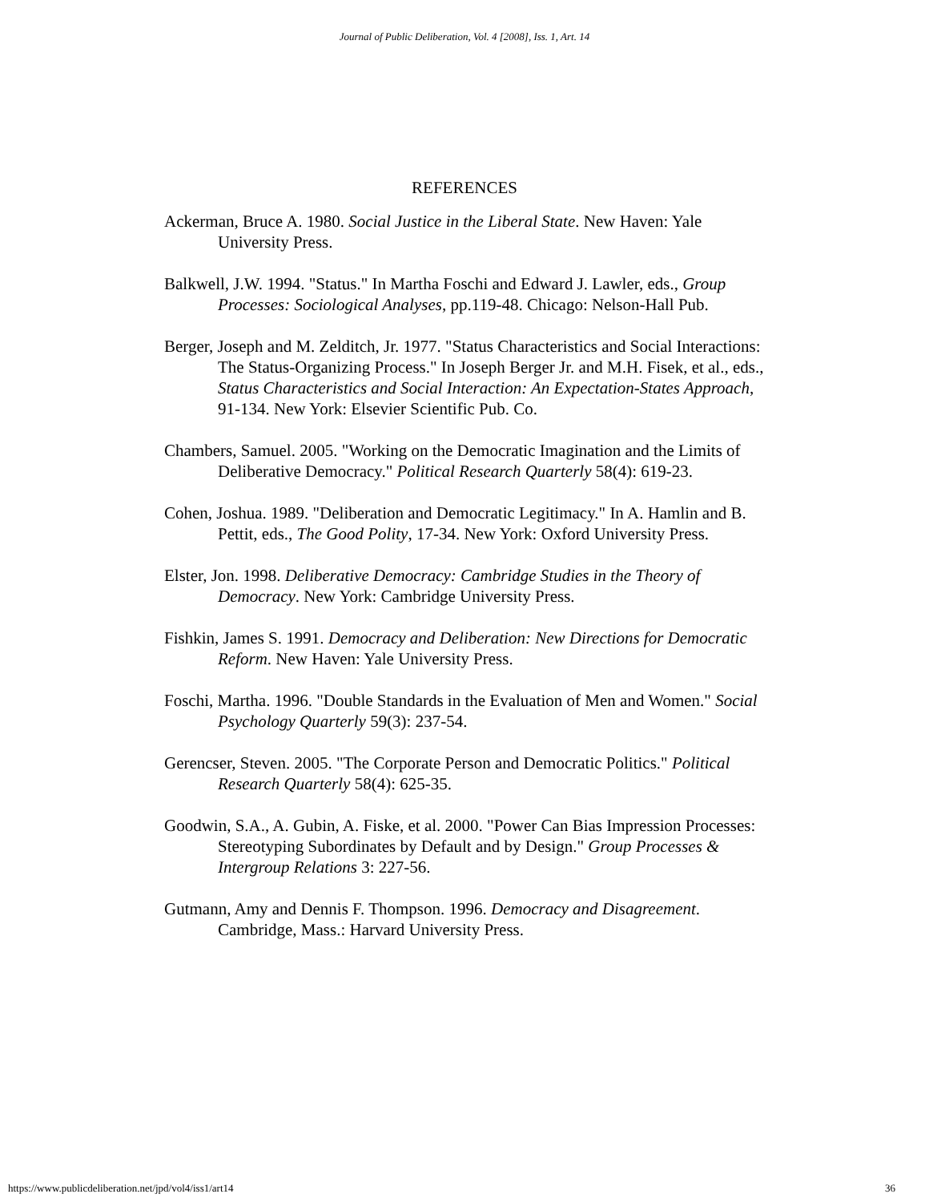Journal of Public Deliberation, Vol. 4 [2008], Iss. 1, Art. 14
REFERENCES
Ackerman, Bruce A. 1980. Social Justice in the Liberal State. New Haven: Yale University Press.
Balkwell, J.W. 1994. "Status." In Martha Foschi and Edward J. Lawler, eds., Group Processes: Sociological Analyses, pp.119-48. Chicago: Nelson-Hall Pub.
Berger, Joseph and M. Zelditch, Jr. 1977. "Status Characteristics and Social Interactions: The Status-Organizing Process." In Joseph Berger Jr. and M.H. Fisek, et al., eds., Status Characteristics and Social Interaction: An Expectation-States Approach, 91-134. New York: Elsevier Scientific Pub. Co.
Chambers, Samuel. 2005. "Working on the Democratic Imagination and the Limits of Deliberative Democracy." Political Research Quarterly 58(4): 619-23.
Cohen, Joshua. 1989. "Deliberation and Democratic Legitimacy." In A. Hamlin and B. Pettit, eds., The Good Polity, 17-34. New York: Oxford University Press.
Elster, Jon. 1998. Deliberative Democracy: Cambridge Studies in the Theory of Democracy. New York: Cambridge University Press.
Fishkin, James S. 1991. Democracy and Deliberation: New Directions for Democratic Reform. New Haven: Yale University Press.
Foschi, Martha. 1996. "Double Standards in the Evaluation of Men and Women." Social Psychology Quarterly 59(3): 237-54.
Gerencser, Steven. 2005. "The Corporate Person and Democratic Politics." Political Research Quarterly 58(4): 625-35.
Goodwin, S.A., A. Gubin, A. Fiske, et al. 2000. "Power Can Bias Impression Processes: Stereotyping Subordinates by Default and by Design." Group Processes & Intergroup Relations 3: 227-56.
Gutmann, Amy and Dennis F. Thompson. 1996. Democracy and Disagreement. Cambridge, Mass.: Harvard University Press.
https://www.publicdeliberation.net/jpd/vol4/iss1/art14 36